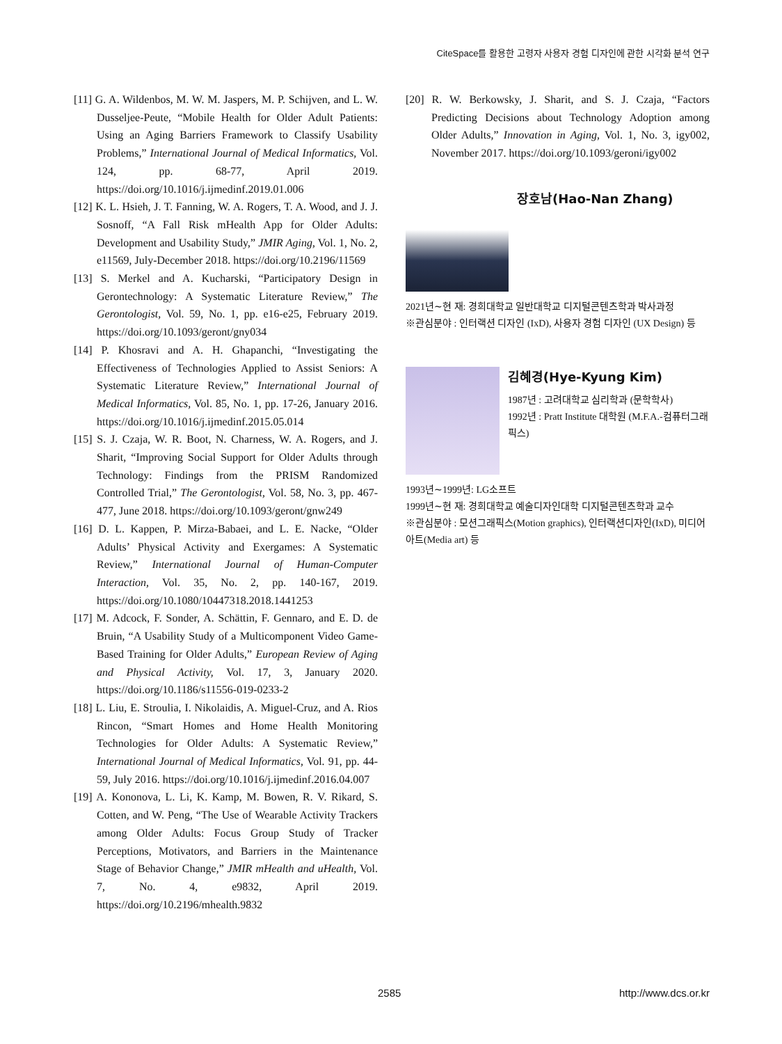CiteSpace를 활용한 고령자 사용자 경험 디자인에 관한 시각화 분석 연구
[11] G. A. Wildenbos, M. W. M. Jaspers, M. P. Schijven, and L. W. Dusseljee-Peute, “Mobile Health for Older Adult Patients: Using an Aging Barriers Framework to Classify Usability Problems,” International Journal of Medical Informatics, Vol. 124, pp. 68-77, April 2019. https://doi.org/10.1016/j.ijmedinf.2019.01.006
[12] K. L. Hsieh, J. T. Fanning, W. A. Rogers, T. A. Wood, and J. J. Sosnoff, “A Fall Risk mHealth App for Older Adults: Development and Usability Study,” JMIR Aging, Vol. 1, No. 2, e11569, July-December 2018. https://doi.org/10.2196/11569
[13] S. Merkel and A. Kucharski, “Participatory Design in Gerontechnology: A Systematic Literature Review,” The Gerontologist, Vol. 59, No. 1, pp. e16-e25, February 2019. https://doi.org/10.1093/geront/gny034
[14] P. Khosravi and A. H. Ghapanchi, “Investigating the Effectiveness of Technologies Applied to Assist Seniors: A Systematic Literature Review,” International Journal of Medical Informatics, Vol. 85, No. 1, pp. 17-26, January 2016. https://doi.org/10.1016/j.ijmedinf.2015.05.014
[15] S. J. Czaja, W. R. Boot, N. Charness, W. A. Rogers, and J. Sharit, “Improving Social Support for Older Adults through Technology: Findings from the PRISM Randomized Controlled Trial,” The Gerontologist, Vol. 58, No. 3, pp. 467-477, June 2018. https://doi.org/10.1093/geront/gnw249
[16] D. L. Kappen, P. Mirza-Babaei, and L. E. Nacke, “Older Adults’ Physical Activity and Exergames: A Systematic Review,” International Journal of Human-Computer Interaction, Vol. 35, No. 2, pp. 140-167, 2019. https://doi.org/10.1080/10447318.2018.1441253
[17] M. Adcock, F. Sonder, A. Schättin, F. Gennaro, and E. D. de Bruin, “A Usability Study of a Multicomponent Video Game-Based Training for Older Adults,” European Review of Aging and Physical Activity, Vol. 17, 3, January 2020. https://doi.org/10.1186/s11556-019-0233-2
[18] L. Liu, E. Stroulia, I. Nikolaidis, A. Miguel-Cruz, and A. Rios Rincon, “Smart Homes and Home Health Monitoring Technologies for Older Adults: A Systematic Review,” International Journal of Medical Informatics, Vol. 91, pp. 44-59, July 2016. https://doi.org/10.1016/j.ijmedinf.2016.04.007
[19] A. Kononova, L. Li, K. Kamp, M. Bowen, R. V. Rikard, S. Cotten, and W. Peng, “The Use of Wearable Activity Trackers among Older Adults: Focus Group Study of Tracker Perceptions, Motivators, and Barriers in the Maintenance Stage of Behavior Change,” JMIR mHealth and uHealth, Vol. 7, No. 4, e9832, April 2019. https://doi.org/10.2196/mhealth.9832
[20] R. W. Berkowsky, J. Sharit, and S. J. Czaja, “Factors Predicting Decisions about Technology Adoption among Older Adults,” Innovation in Aging, Vol. 1, No. 3, igy002, November 2017. https://doi.org/10.1093/geroni/igy002
장호남(Hao-Nan Zhang)
2021년∼현 재: 경희대학교 일반대학교 디지털콘텐츠학과 박사과정
※관심분야 : 인터랙션 디자인 (IxD), 사용자 경험 디자인 (UX Design) 등
김혜경(Hye-Kyung Kim)
1987년 : 고려대학교 심리학과 (문학학사)
1992년 : Pratt Institute 대학원 (M.F.A.-컴퓨터그래픽스)
1993년∼1999년: LG소프트
1999년∼현 재: 경희대학교 예술디자인대학 디지털콘텐츠학과 교수
※관심분야 : 모션그래픽스(Motion graphics), 인터랙션디자인(IxD), 미디어 아트(Media art) 등
2585 http://www.dcs.or.kr